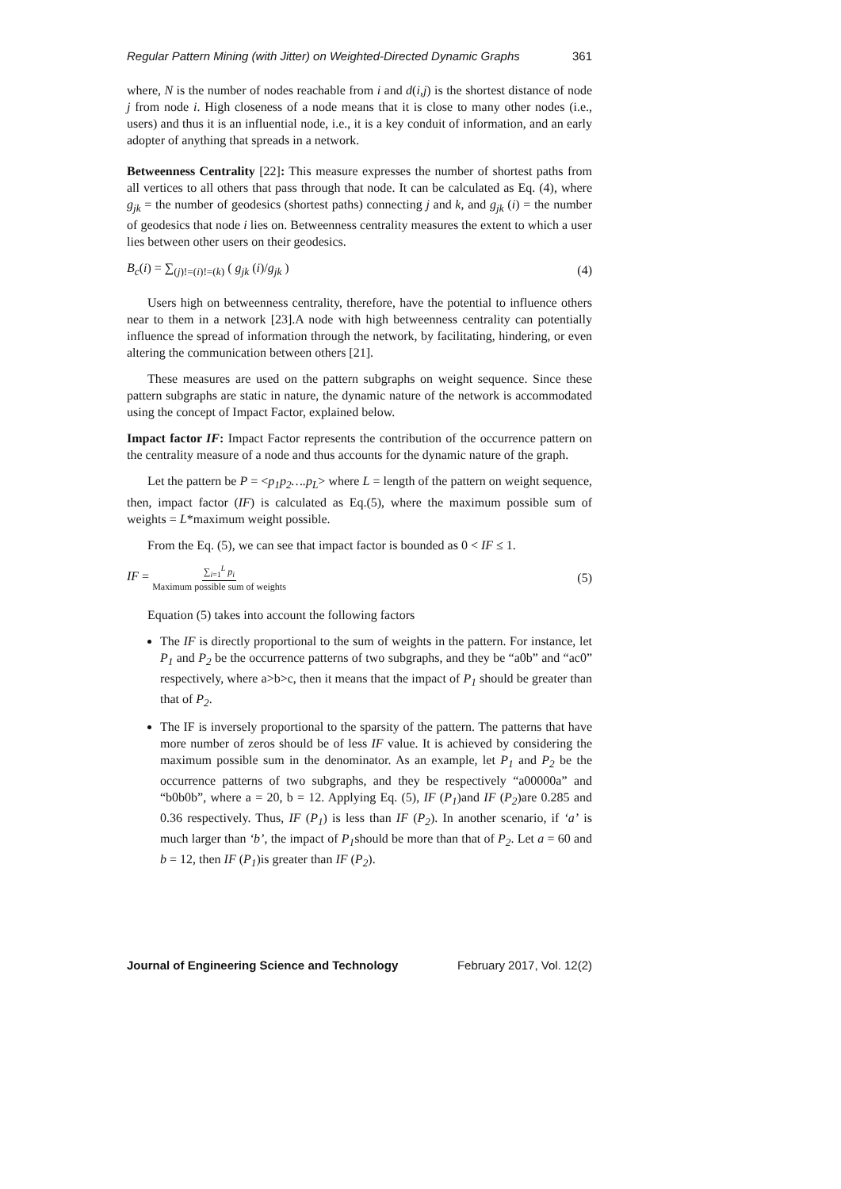Regular Pattern Mining (with Jitter) on Weighted-Directed Dynamic Graphs 361
where, N is the number of nodes reachable from i and d(i,j) is the shortest distance of node j from node i. High closeness of a node means that it is close to many other nodes (i.e., users) and thus it is an influential node, i.e., it is a key conduit of information, and an early adopter of anything that spreads in a network.
Betweenness Centrality [22]: This measure expresses the number of shortest paths from all vertices to all others that pass through that node. It can be calculated as Eq. (4), where g<sub>jk</sub> = the number of geodesics (shortest paths) connecting j and k, and g<sub>jk</sub> (i) = the number of geodesics that node i lies on. Betweenness centrality measures the extent to which a user lies between other users on their geodesics.
B<sub>c</sub>(i) = ∑<sub>(j)!=(i)!=(k)</sub> ( g<sub>jk</sub> (i)/g<sub>jk</sub> ) (4)
Users high on betweenness centrality, therefore, have the potential to influence others near to them in a network [23].A node with high betweenness centrality can potentially influence the spread of information through the network, by facilitating, hindering, or even altering the communication between others [21].
These measures are used on the pattern subgraphs on weight sequence. Since these pattern subgraphs are static in nature, the dynamic nature of the network is accommodated using the concept of Impact Factor, explained below.
Impact factor IF: Impact Factor represents the contribution of the occurrence pattern on the centrality measure of a node and thus accounts for the dynamic nature of the graph.
Let the pattern be P = <p<sub>1</sub>p<sub>2</sub>….p<sub>L</sub>> where L = length of the pattern on weight sequence, then, impact factor (IF) is calculated as Eq.(5), where the maximum possible sum of weights = L*maximum weight possible.
From the Eq. (5), we can see that impact factor is bounded as 0 < IF ≤ 1.
IF = ∑<sub>i=1</sub><sup>L</sup> p<sub>i</sub> Maximum possible sum of weights (5)
Equation (5) takes into account the following factors
The IF is directly proportional to the sum of weights in the pattern. For instance, let P<sub>1</sub> and P<sub>2</sub> be the occurrence patterns of two subgraphs, and they be “a0b” and “ac0” respectively, where a>b>c, then it means that the impact of P<sub>1</sub> should be greater than that of P<sub>2</sub>.
The IF is inversely proportional to the sparsity of the pattern. The patterns that have more number of zeros should be of less IF value. It is achieved by considering the maximum possible sum in the denominator. As an example, let P<sub>1</sub> and P<sub>2</sub> be the occurrence patterns of two subgraphs, and they be respectively “a00000a” and “b0b0b”, where a = 20, b = 12. Applying Eq. (5), IF (P<sub>1</sub>)and IF (P<sub>2</sub>)are 0.285 and 0.36 respectively. Thus, IF (P<sub>1</sub>) is less than IF (P<sub>2</sub>). In another scenario, if ‘a’ is much larger than ‘b’, the impact of P<sub>1</sub>should be more than that of P<sub>2</sub>. Let a = 60 and b = 12, then IF (P<sub>1</sub>)is greater than IF (P<sub>2</sub>).
Journal of Engineering Science and Technology February 2017, Vol. 12(2)